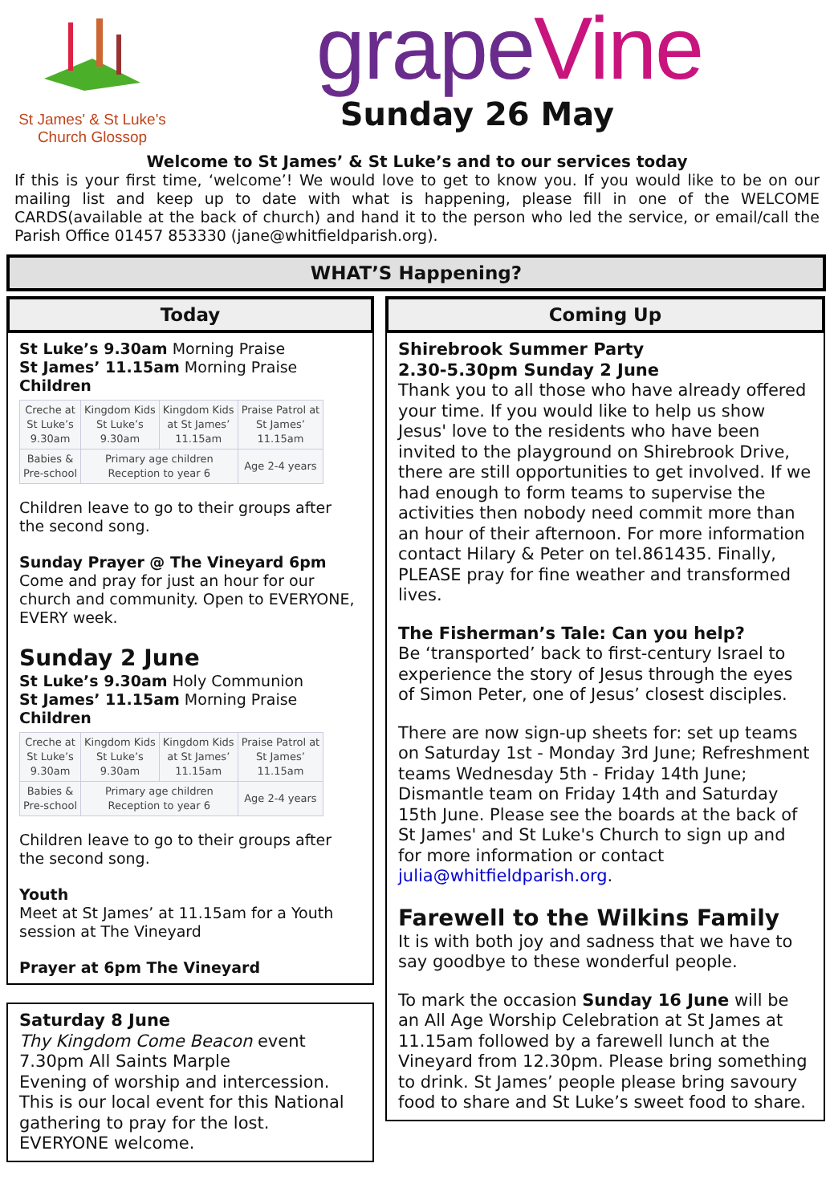St James' & St Luke's
Church Glossop
grapeVine
Sunday 26 May
Welcome to St James’ & St Luke’s and to our services today
If this is your first time, ‘welcome’! We would love to get to know you. If you would like to be on our mailing list and keep up to date with what is happening, please fill in one of the WELCOME CARDS(available at the back of church) and hand it to the person who led the service, or email/call the Parish Office 01457 853330 (jane@whitfieldparish.org).
WHAT’S Happening?
Today
St Luke’s 9.30am Morning Praise
St James’ 11.15am Morning Praise
Children
| Creche at St Luke’s 9.30am | Kingdom Kids St Luke’s 9.30am | Kingdom Kids at St James’ 11.15am | Praise Patrol at St James’ 11.15am |
| Babies & Pre-school | Primary age children Reception to year 6 | | Age 2-4 years |
Children leave to go to their groups after the second song.
Sunday Prayer @ The Vineyard 6pm
Come and pray for just an hour for our church and community. Open to EVERYONE, EVERY week.
Sunday 2 June
St Luke’s 9.30am Holy Communion
St James’ 11.15am Morning Praise
Children
| Creche at St Luke’s 9.30am | Kingdom Kids St Luke’s 9.30am | Kingdom Kids at St James’ 11.15am | Praise Patrol at St James’ 11.15am |
| Babies & Pre-school | Primary age children Reception to year 6 | | Age 2-4 years |
Children leave to go to their groups after the second song.
Youth
Meet at St James’ at 11.15am for a Youth session at The Vineyard
Prayer at 6pm The Vineyard
Saturday 8 June
Thy Kingdom Come Beacon event
7.30pm All Saints Marple
Evening of worship and intercession. This is our local event for this National gathering to pray for the lost.
EVERYONE welcome.
Coming Up
Shirebrook Summer Party
2.30-5.30pm Sunday 2 June
Thank you to all those who have already offered your time. If you would like to help us show Jesus' love to the residents who have been invited to the playground on Shirebrook Drive, there are still opportunities to get involved. If we had enough to form teams to supervise the activities then nobody need commit more than an hour of their afternoon. For more information contact Hilary & Peter on tel.861435. Finally, PLEASE pray for fine weather and transformed lives.
The Fisherman’s Tale: Can you help?
Be ‘transported’ back to first-century Israel to experience the story of Jesus through the eyes of Simon Peter, one of Jesus’ closest disciples.
There are now sign-up sheets for: set up teams on Saturday 1st - Monday 3rd June; Refreshment teams Wednesday 5th - Friday 14th June; Dismantle team on Friday 14th and Saturday 15th June. Please see the boards at the back of St James' and St Luke's Church to sign up and for more information or contact julia@whitfieldparish.org.
Farewell to the Wilkins Family
It is with both joy and sadness that we have to say goodbye to these wonderful people.
To mark the occasion Sunday 16 June will be an All Age Worship Celebration at St James at 11.15am followed by a farewell lunch at the Vineyard from 12.30pm. Please bring something to drink. St James’ people please bring savoury food to share and St Luke’s sweet food to share.